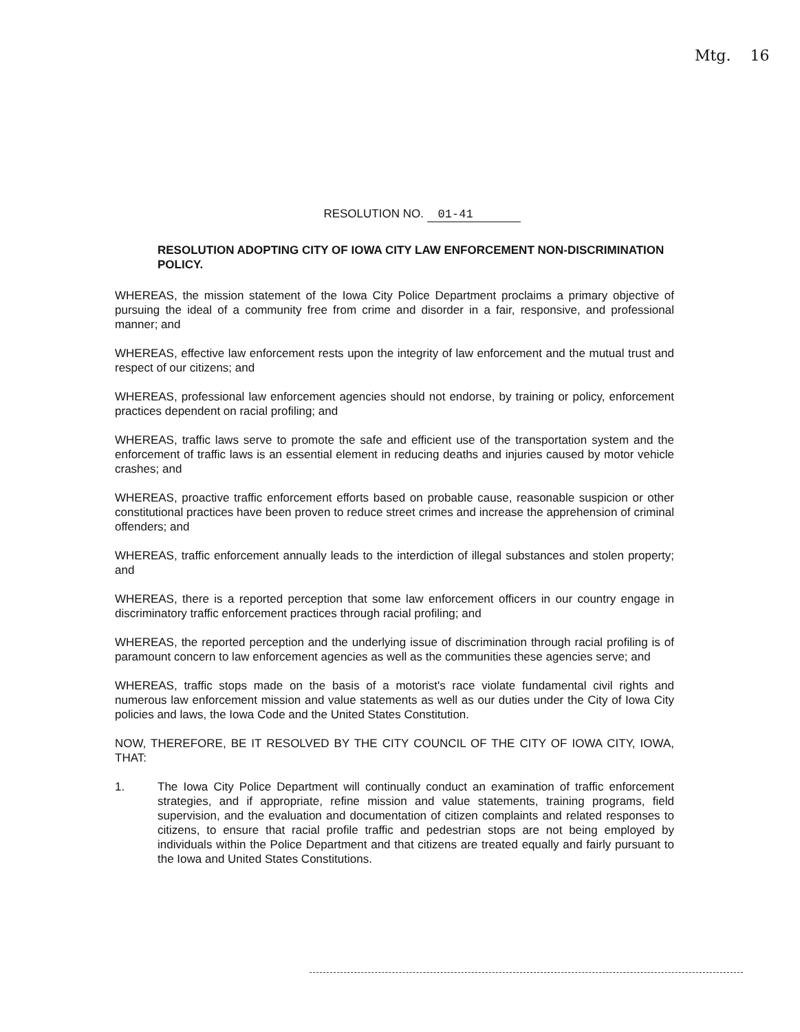Mtg. 16
RESOLUTION NO. 01-41
RESOLUTION ADOPTING CITY OF IOWA CITY LAW ENFORCEMENT NON-DISCRIMINATION POLICY.
WHEREAS, the mission statement of the Iowa City Police Department proclaims a primary objective of pursuing the ideal of a community free from crime and disorder in a fair, responsive, and professional manner; and
WHEREAS, effective law enforcement rests upon the integrity of law enforcement and the mutual trust and respect of our citizens; and
WHEREAS, professional law enforcement agencies should not endorse, by training or policy, enforcement practices dependent on racial profiling; and
WHEREAS, traffic laws serve to promote the safe and efficient use of the transportation system and the enforcement of traffic laws is an essential element in reducing deaths and injuries caused by motor vehicle crashes; and
WHEREAS, proactive traffic enforcement efforts based on probable cause, reasonable suspicion or other constitutional practices have been proven to reduce street crimes and increase the apprehension of criminal offenders; and
WHEREAS, traffic enforcement annually leads to the interdiction of illegal substances and stolen property; and
WHEREAS, there is a reported perception that some law enforcement officers in our country engage in discriminatory traffic enforcement practices through racial profiling; and
WHEREAS, the reported perception and the underlying issue of discrimination through racial profiling is of paramount concern to law enforcement agencies as well as the communities these agencies serve; and
WHEREAS, traffic stops made on the basis of a motorist's race violate fundamental civil rights and numerous law enforcement mission and value statements as well as our duties under the City of Iowa City policies and laws, the Iowa Code and the United States Constitution.
NOW, THEREFORE, BE IT RESOLVED BY THE CITY COUNCIL OF THE CITY OF IOWA CITY, IOWA, THAT:
1. The Iowa City Police Department will continually conduct an examination of traffic enforcement strategies, and if appropriate, refine mission and value statements, training programs, field supervision, and the evaluation and documentation of citizen complaints and related responses to citizens, to ensure that racial profile traffic and pedestrian stops are not being employed by individuals within the Police Department and that citizens are treated equally and fairly pursuant to the Iowa and United States Constitutions.